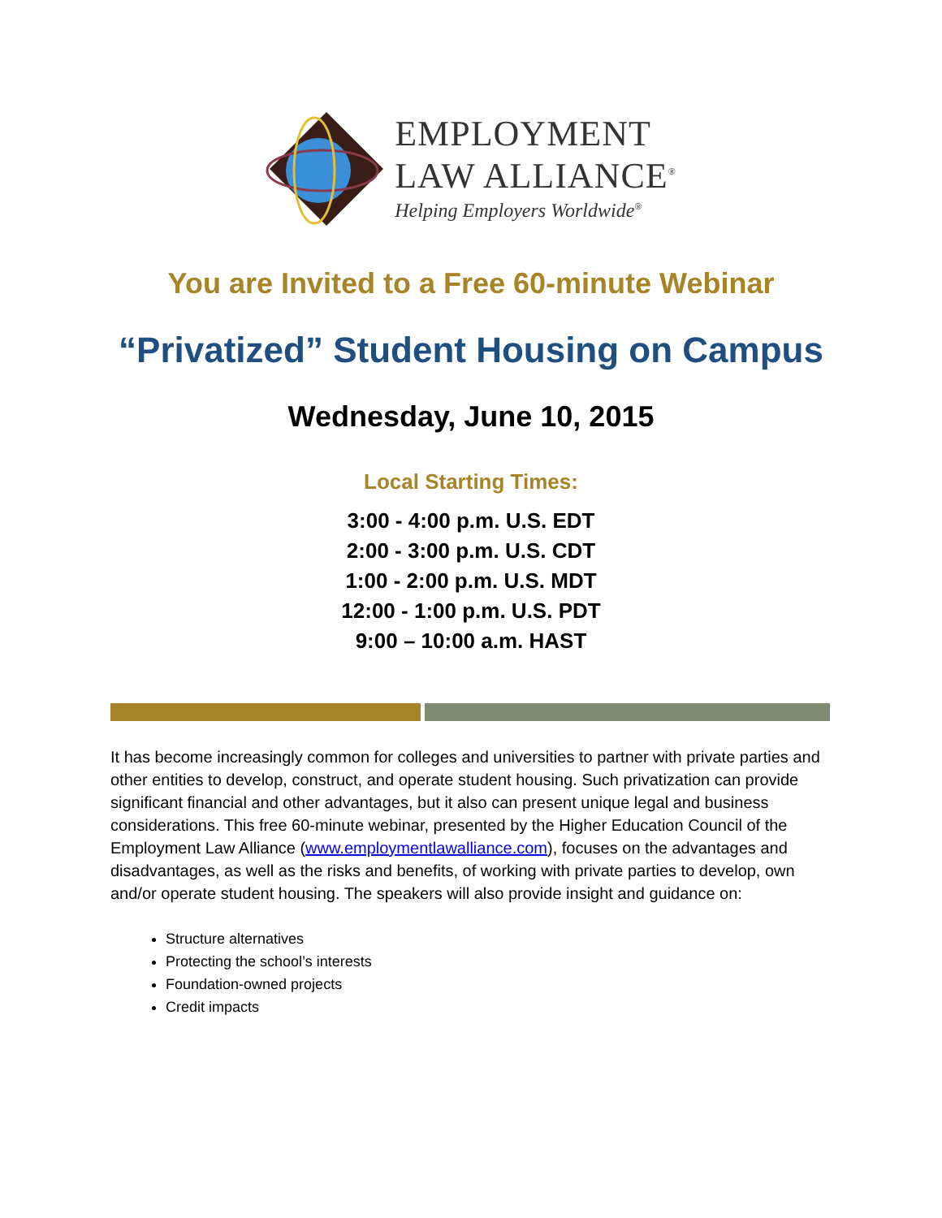EMPLOYMENT
LAW ALLIANCE<sup>®</sup>
Helping Employers Worldwide<sup>®</sup>
You are Invited to a Free 60-minute Webinar
“Privatized” Student Housing on Campus
Wednesday, June 10, 2015
Local Starting Times:
3:00 - 4:00 p.m. U.S. EDT
2:00 - 3:00 p.m. U.S. CDT
1:00 - 2:00 p.m. U.S. MDT
12:00 - 1:00 p.m. U.S. PDT
9:00 – 10:00 a.m. HAST
It has become increasingly common for colleges and universities to partner with private parties and other entities to develop, construct, and operate student housing. Such privatization can provide significant financial and other advantages, but it also can present unique legal and business considerations. This free 60-minute webinar, presented by the Higher Education Council of the Employment Law Alliance (www.employmentlawalliance.com), focuses on the advantages and disadvantages, as well as the risks and benefits, of working with private parties to develop, own and/or operate student housing. The speakers will also provide insight and guidance on:
Structure alternatives
Protecting the school’s interests
Foundation-owned projects
Credit impacts